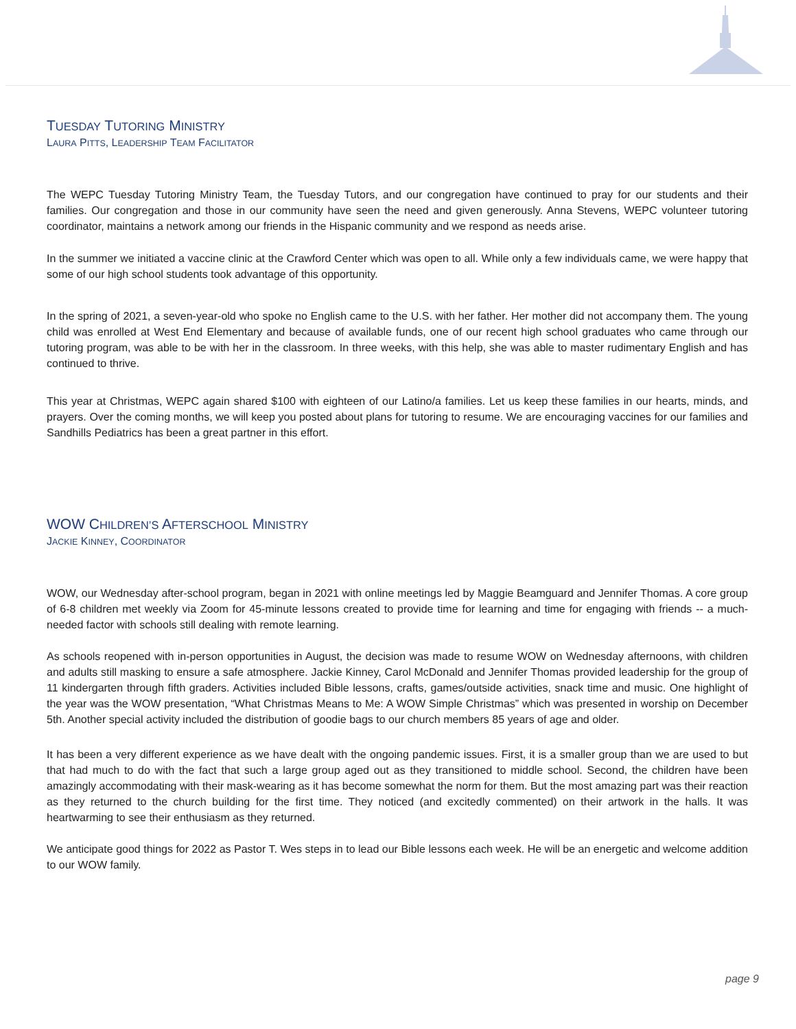TUESDAY TUTORING MINISTRY
LAURA PITTS, LEADERSHIP TEAM FACILITATOR
The WEPC Tuesday Tutoring Ministry Team, the Tuesday Tutors, and our congregation have continued to pray for our students and their families. Our congregation and those in our community have seen the need and given generously. Anna Stevens, WEPC volunteer tutoring coordinator, maintains a network among our friends in the Hispanic community and we respond as needs arise.
In the summer we initiated a vaccine clinic at the Crawford Center which was open to all. While only a few individuals came, we were happy that some of our high school students took advantage of this opportunity.
In the spring of 2021, a seven-year-old who spoke no English came to the U.S. with her father. Her mother did not accompany them. The young child was enrolled at West End Elementary and because of available funds, one of our recent high school graduates who came through our tutoring program, was able to be with her in the classroom. In three weeks, with this help, she was able to master rudimentary English and has continued to thrive.
This year at Christmas, WEPC again shared $100 with eighteen of our Latino/a families. Let us keep these families in our hearts, minds, and prayers. Over the coming months, we will keep you posted about plans for tutoring to resume. We are encouraging vaccines for our families and Sandhills Pediatrics has been a great partner in this effort.
WOW CHILDREN’S AFTERSCHOOL MINISTRY
JACKIE KINNEY, COORDINATOR
WOW, our Wednesday after-school program, began in 2021 with online meetings led by Maggie Beamguard and Jennifer Thomas. A core group of 6-8 children met weekly via Zoom for 45-minute lessons created to provide time for learning and time for engaging with friends -- a much-needed factor with schools still dealing with remote learning.
As schools reopened with in-person opportunities in August, the decision was made to resume WOW on Wednesday afternoons, with children and adults still masking to ensure a safe atmosphere. Jackie Kinney, Carol McDonald and Jennifer Thomas provided leadership for the group of 11 kindergarten through fifth graders. Activities included Bible lessons, crafts, games/outside activities, snack time and music. One highlight of the year was the WOW presentation, “What Christmas Means to Me: A WOW Simple Christmas” which was presented in worship on December 5th. Another special activity included the distribution of goodie bags to our church members 85 years of age and older.
It has been a very different experience as we have dealt with the ongoing pandemic issues. First, it is a smaller group than we are used to but that had much to do with the fact that such a large group aged out as they transitioned to middle school. Second, the children have been amazingly accommodating with their mask-wearing as it has become somewhat the norm for them. But the most amazing part was their reaction as they returned to the church building for the first time. They noticed (and excitedly commented) on their artwork in the halls. It was heartwarming to see their enthusiasm as they returned.
We anticipate good things for 2022 as Pastor T. Wes steps in to lead our Bible lessons each week. He will be an energetic and welcome addition to our WOW family.
page 9